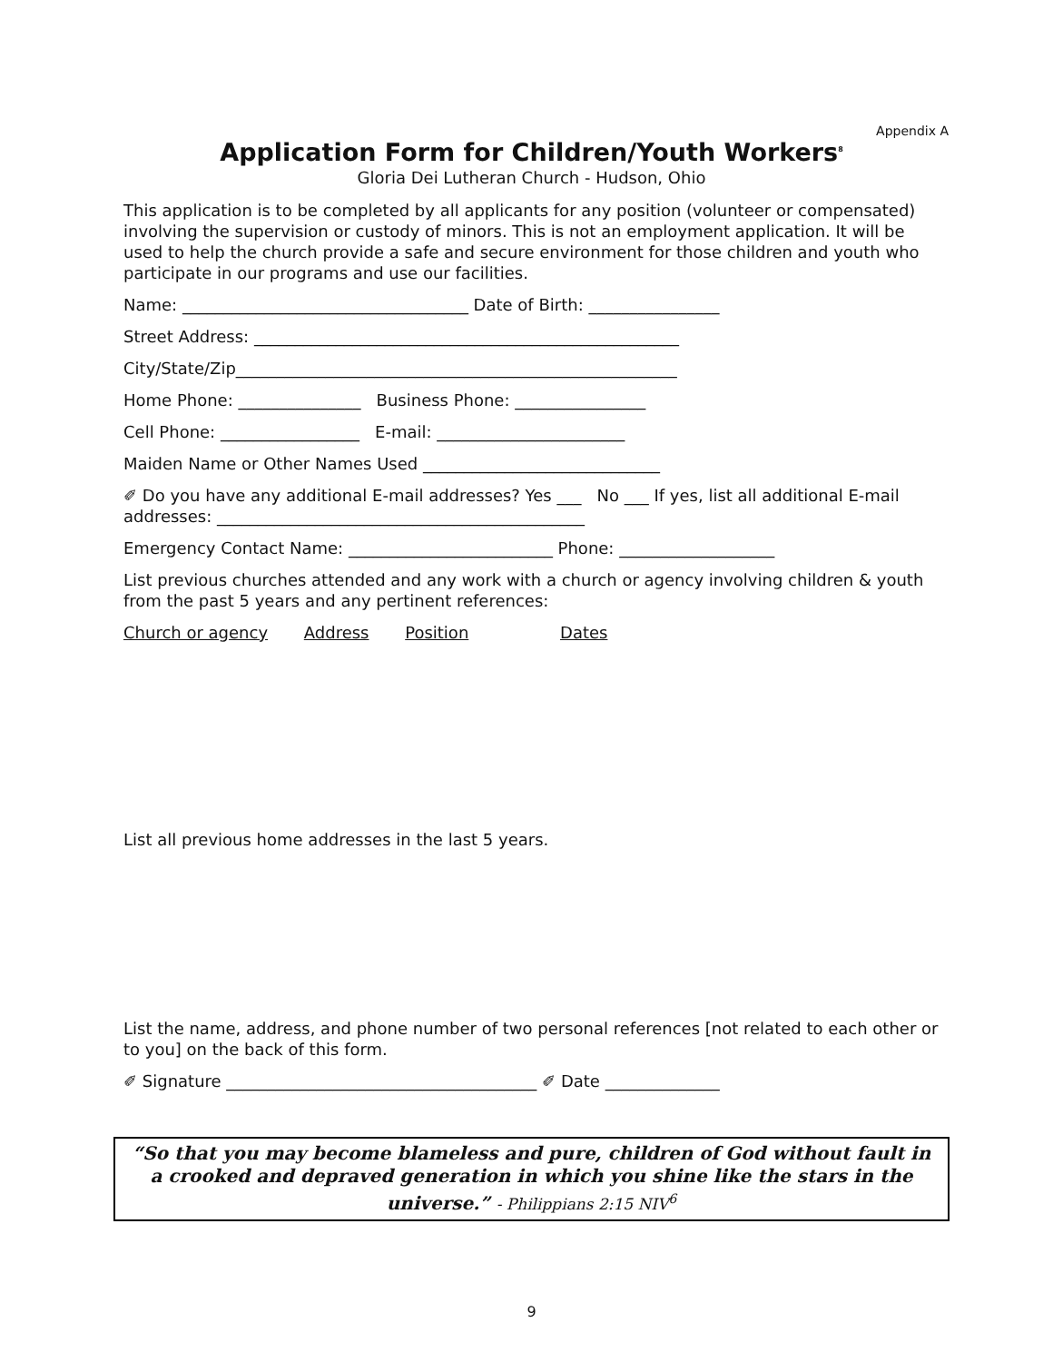Appendix A
Application Form for Children/Youth Workers<sup>8</sup>
Gloria Dei Lutheran Church - Hudson, Ohio
This application is to be completed by all applicants for any position (volunteer or compensated) involving the supervision or custody of minors. This is not an employment application. It will be used to help the church provide a safe and secure environment for those children and youth who participate in our programs and use our facilities.
Name: ___________________________________ Date of Birth: ________________
Street Address: ____________________________________________________
City/State/Zip______________________________________________________
Home Phone: _______________ Business Phone: ________________
Cell Phone: _________________ E-mail: _______________________
Maiden Name or Other Names Used _____________________________
✐ Do you have any additional E-mail addresses? Yes ___ No ___ If yes, list all additional E-mail addresses: _____________________________________________
Emergency Contact Name: _________________________ Phone: ___________________
List previous churches attended and any work with a church or agency involving children & youth from the past 5 years and any pertinent references:
Church or agency Address Position Dates
List all previous home addresses in the last 5 years.
List the name, address, and phone number of two personal references [not related to each other or to you] on the back of this form.
✐ Signature ______________________________________ ✐ Date ______________
“So that you may become blameless and pure, children of God without fault in a crooked and depraved generation in which you shine like the stars in the universe.” - Philippians 2:15 NIV<sup>6</sup>
9